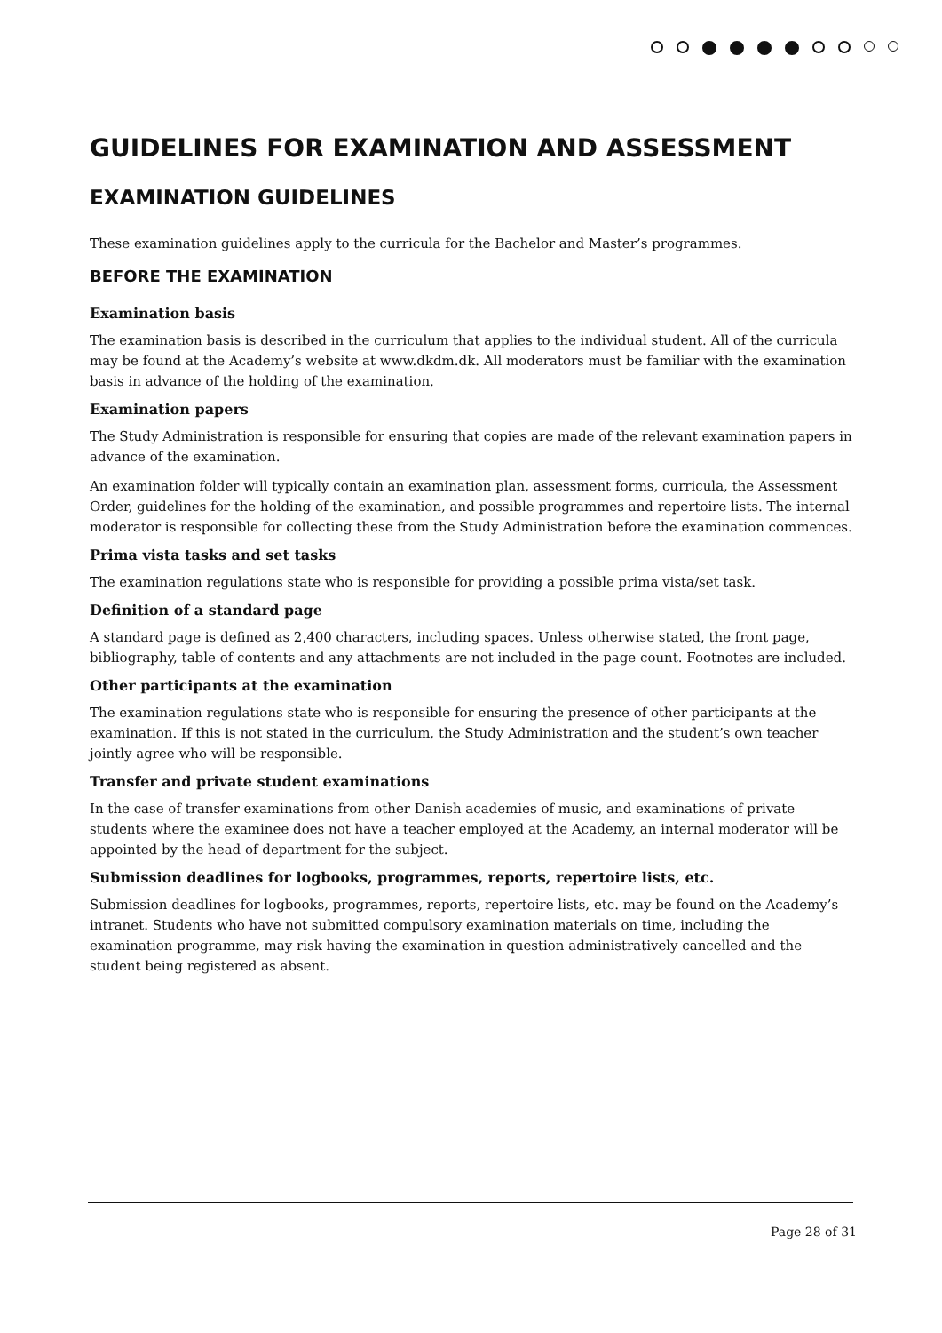GUIDELINES FOR EXAMINATION AND ASSESSMENT
EXAMINATION GUIDELINES
These examination guidelines apply to the curricula for the Bachelor and Master’s programmes.
BEFORE THE EXAMINATION
Examination basis
The examination basis is described in the curriculum that applies to the individual student. All of the curricula may be found at the Academy’s website at www.dkdm.dk. All moderators must be familiar with the examination basis in advance of the holding of the examination.
Examination papers
The Study Administration is responsible for ensuring that copies are made of the relevant examination papers in advance of the examination.
An examination folder will typically contain an examination plan, assessment forms, curricula, the Assessment Order, guidelines for the holding of the examination, and possible programmes and repertoire lists. The internal moderator is responsible for collecting these from the Study Administration before the examination commences.
Prima vista tasks and set tasks
The examination regulations state who is responsible for providing a possible prima vista/set task.
Definition of a standard page
A standard page is defined as 2,400 characters, including spaces. Unless otherwise stated, the front page, bibliography, table of contents and any attachments are not included in the page count. Footnotes are included.
Other participants at the examination
The examination regulations state who is responsible for ensuring the presence of other participants at the examination. If this is not stated in the curriculum, the Study Administration and the student’s own teacher jointly agree who will be responsible.
Transfer and private student examinations
In the case of transfer examinations from other Danish academies of music, and examinations of private students where the examinee does not have a teacher employed at the Academy, an internal moderator will be appointed by the head of department for the subject.
Submission deadlines for logbooks, programmes, reports, repertoire lists, etc.
Submission deadlines for logbooks, programmes, reports, repertoire lists, etc. may be found on the Academy’s intranet. Students who have not submitted compulsory examination materials on time, including the examination programme, may risk having the examination in question administratively cancelled and the student being registered as absent.
Page 28 of 31